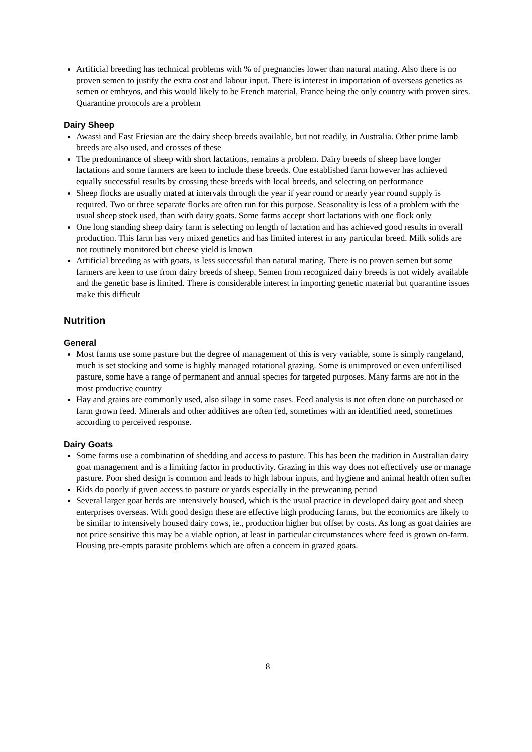Artificial breeding has technical problems with % of pregnancies lower than natural mating. Also there is no proven semen to justify the extra cost and labour input. There is interest in importation of overseas genetics as semen or embryos, and this would likely to be French material, France being the only country with proven sires. Quarantine protocols are a problem
Dairy Sheep
Awassi and East Friesian are the dairy sheep breeds available, but not readily, in Australia. Other prime lamb breeds are also used, and crosses of these
The predominance of sheep with short lactations, remains a problem. Dairy breeds of sheep have longer lactations and some farmers are keen to include these breeds. One established farm however has achieved equally successful results by crossing these breeds with local breeds, and selecting on performance
Sheep flocks are usually mated at intervals through the year if year round or nearly year round supply is required. Two or three separate flocks are often run for this purpose. Seasonality is less of a problem with the usual sheep stock used, than with dairy goats. Some farms accept short lactations with one flock only
One long standing sheep dairy farm is selecting on length of lactation and has achieved good results in overall production. This farm has very mixed genetics and has limited interest in any particular breed. Milk solids are not routinely monitored but cheese yield is known
Artificial breeding as with goats, is less successful than natural mating. There is no proven semen but some farmers are keen to use from dairy breeds of sheep. Semen from recognized dairy breeds is not widely available and the genetic base is limited. There is considerable interest in importing genetic material but quarantine issues make this difficult
Nutrition
General
Most farms use some pasture but the degree of management of this is very variable, some is simply rangeland, much is set stocking and some is highly managed rotational grazing. Some is unimproved or even unfertilised pasture, some have a range of permanent and annual species for targeted purposes. Many farms are not in the most productive country
Hay and grains are commonly used, also silage in some cases. Feed analysis is not often done on purchased or farm grown feed. Minerals and other additives are often fed, sometimes with an identified need, sometimes according to perceived response.
Dairy Goats
Some farms use a combination of shedding and access to pasture. This has been the tradition in Australian dairy goat management and is a limiting factor in productivity. Grazing in this way does not effectively use or manage pasture. Poor shed design is common and leads to high labour inputs, and hygiene and animal health often suffer
Kids do poorly if given access to pasture or yards especially in the preweaning period
Several larger goat herds are intensively housed, which is the usual practice in developed dairy goat and sheep enterprises overseas. With good design these are effective high producing farms, but the economics are likely to be similar to intensively housed dairy cows, ie., production higher but offset by costs. As long as goat dairies are not price sensitive this may be a viable option, at least in particular circumstances where feed is grown on-farm. Housing pre-empts parasite problems which are often a concern in grazed goats.
8